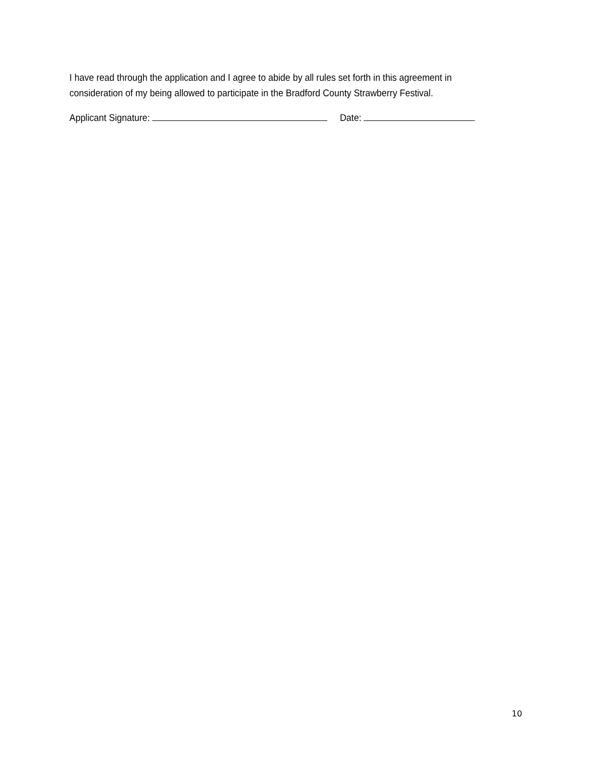I have read through the application and I agree to abide by all rules set forth in this agreement in consideration of my being allowed to participate in the Bradford County Strawberry Festival.
Applicant Signature: Date:
10